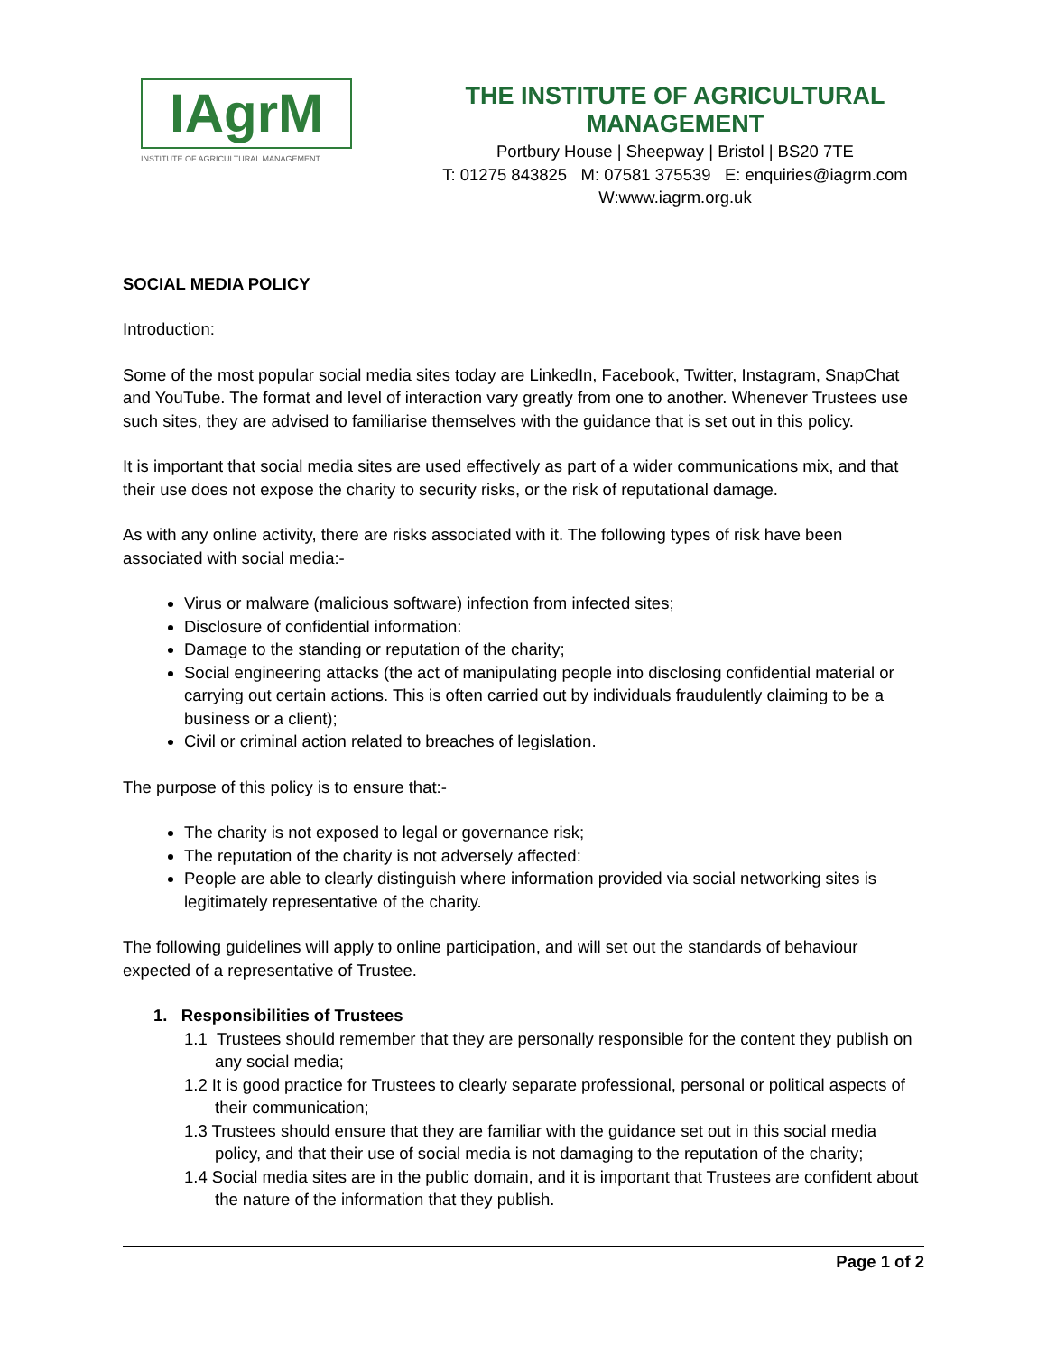IAgrM
INSTITUTE OF AGRICULTURAL MANAGEMENT
THE INSTITUTE OF AGRICULTURAL MANAGEMENT
Portbury House | Sheepway | Bristol | BS20 7TE
T: 01275 843825 M: 07581 375539 E: enquiries@iagrm.com
W:www.iagrm.org.uk
SOCIAL MEDIA POLICY
Introduction:
Some of the most popular social media sites today are LinkedIn, Facebook, Twitter, Instagram, SnapChat and YouTube. The format and level of interaction vary greatly from one to another. Whenever Trustees use such sites, they are advised to familiarise themselves with the guidance that is set out in this policy.
It is important that social media sites are used effectively as part of a wider communications mix, and that their use does not expose the charity to security risks, or the risk of reputational damage.
As with any online activity, there are risks associated with it. The following types of risk have been associated with social media:-
Virus or malware (malicious software) infection from infected sites;
Disclosure of confidential information:
Damage to the standing or reputation of the charity;
Social engineering attacks (the act of manipulating people into disclosing confidential material or carrying out certain actions. This is often carried out by individuals fraudulently claiming to be a business or a client);
Civil or criminal action related to breaches of legislation.
The purpose of this policy is to ensure that:-
The charity is not exposed to legal or governance risk;
The reputation of the charity is not adversely affected:
People are able to clearly distinguish where information provided via social networking sites is legitimately representative of the charity.
The following guidelines will apply to online participation, and will set out the standards of behaviour expected of a representative of Trustee.
1. Responsibilities of Trustees
1.1 Trustees should remember that they are personally responsible for the content they publish on any social media;
1.2 It is good practice for Trustees to clearly separate professional, personal or political aspects of their communication;
1.3 Trustees should ensure that they are familiar with the guidance set out in this social media policy, and that their use of social media is not damaging to the reputation of the charity;
1.4 Social media sites are in the public domain, and it is important that Trustees are confident about the nature of the information that they publish.
Page 1 of 2